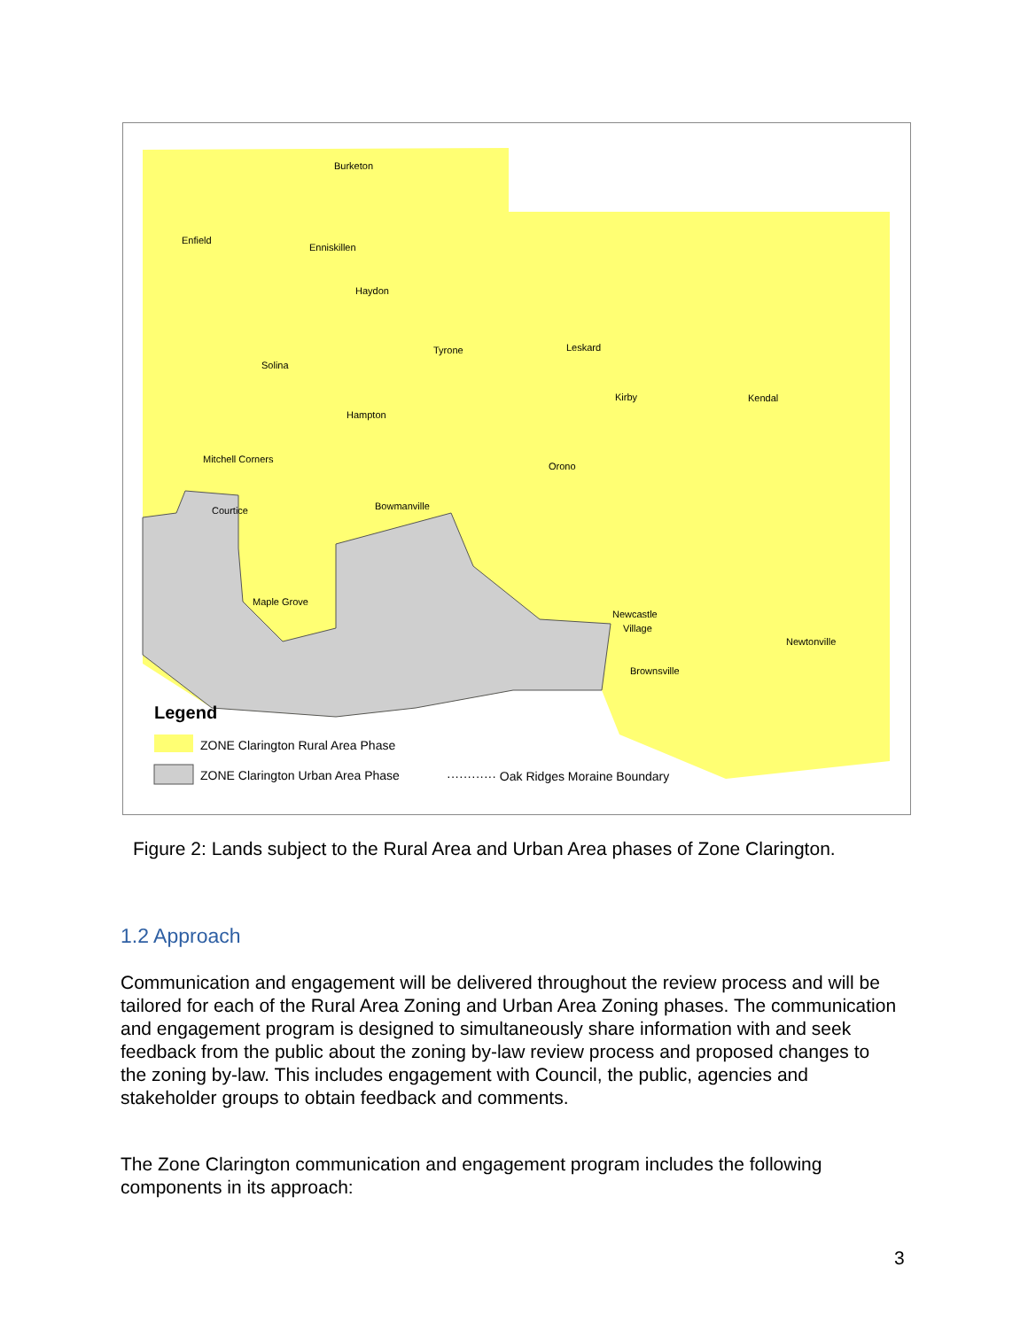Burketon
Enfield
Enniskillen
Haydon
Tyrone
Leskard
Solina
Hampton
Kirby
Kendal
Mitchell Corners
Orono
Courtice
Bowmanville
Maple Grove
Newcastle
Village
Newtonville
Brownsville
Legend
ZONE Clarington Rural Area Phase
ZONE Clarington Urban Area Phase
············ Oak Ridges Moraine Boundary
Figure 2: Lands subject to the Rural Area and Urban Area phases of Zone Clarington.
1.2 Approach
Communication and engagement will be delivered throughout the review process and will be tailored for each of the Rural Area Zoning and Urban Area Zoning phases. The communication and engagement program is designed to simultaneously share information with and seek feedback from the public about the zoning by-law review process and proposed changes to the zoning by-law. This includes engagement with Council, the public, agencies and stakeholder groups to obtain feedback and comments.
The Zone Clarington communication and engagement program includes the following components in its approach:
3